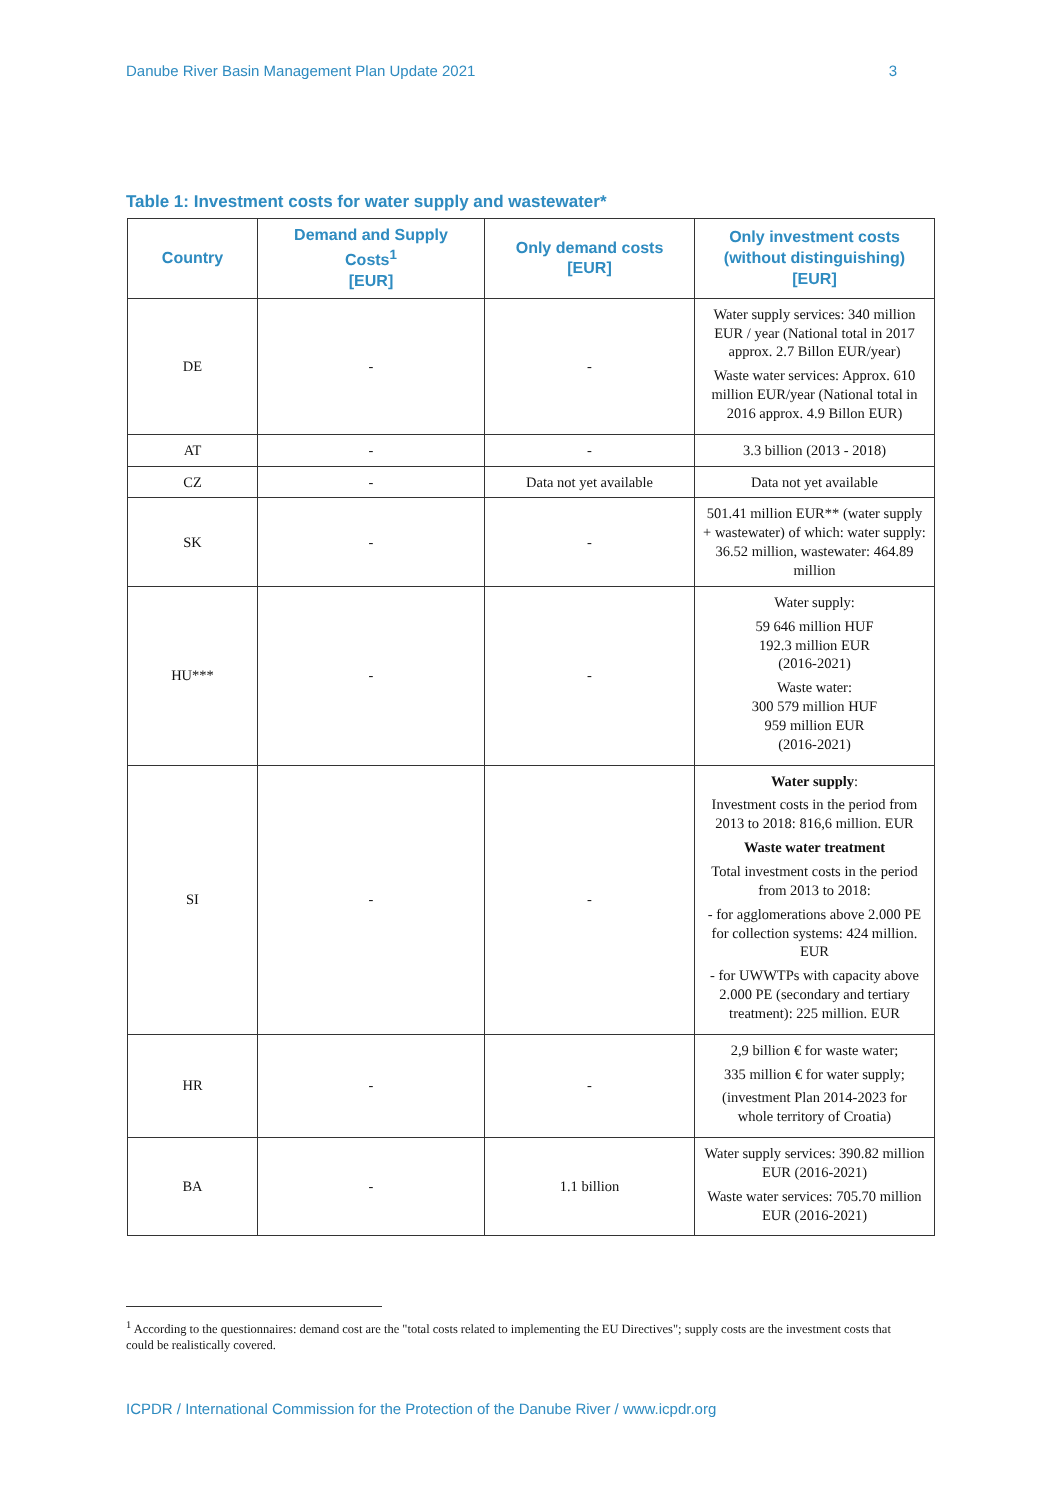Danube River Basin Management Plan Update 2021 3
Table 1: Investment costs for water supply and wastewater*
| Country | Demand and Supply Costs<sup>1</sup> [EUR] | Only demand costs [EUR] | Only investment costs (without distinguishing) [EUR] |
| --- | --- | --- | --- |
| DE | - | - | Water supply services: 340 million EUR / year (National total in 2017 approx. 2.7 Billon EUR/year) Waste water services: Approx. 610 million EUR/year (National total in 2016 approx. 4.9 Billon EUR) |
| AT | - | - | 3.3 billion (2013 - 2018) |
| CZ | - | Data not yet available | Data not yet available |
| SK | - | - | 501.41 million EUR** (water supply + wastewater) of which: water supply: 36.52 million, wastewater: 464.89 million |
| HU*** | - | - | Water supply: 59 646 million HUF 192.3 million EUR (2016-2021) Waste water: 300 579 million HUF 959 million EUR (2016-2021) |
| SI | - | - | Water supply : Investment costs in the period from 2013 to 2018: 816,6 million. EUR Waste water treatment Total investment costs in the period from 2013 to 2018: - for agglomerations above 2.000 PE for collection systems: 424 million. EUR - for UWWTPs with capacity above 2.000 PE (secondary and tertiary treatment): 225 million. EUR |
| HR | - | - | 2,9 billion € for waste water; 335 million € for water supply; (investment Plan 2014-2023 for whole territory of Croatia) |
| BA | - | 1.1 billion | Water supply services: 390.82 million EUR (2016-2021) Waste water services: 705.70 million EUR (2016-2021) |
<sup>1</sup> According to the questionnaires: demand cost are the "total costs related to implementing the EU Directives"; supply costs are the investment costs that could be realistically covered.
ICPDR / International Commission for the Protection of the Danube River / www.icpdr.org